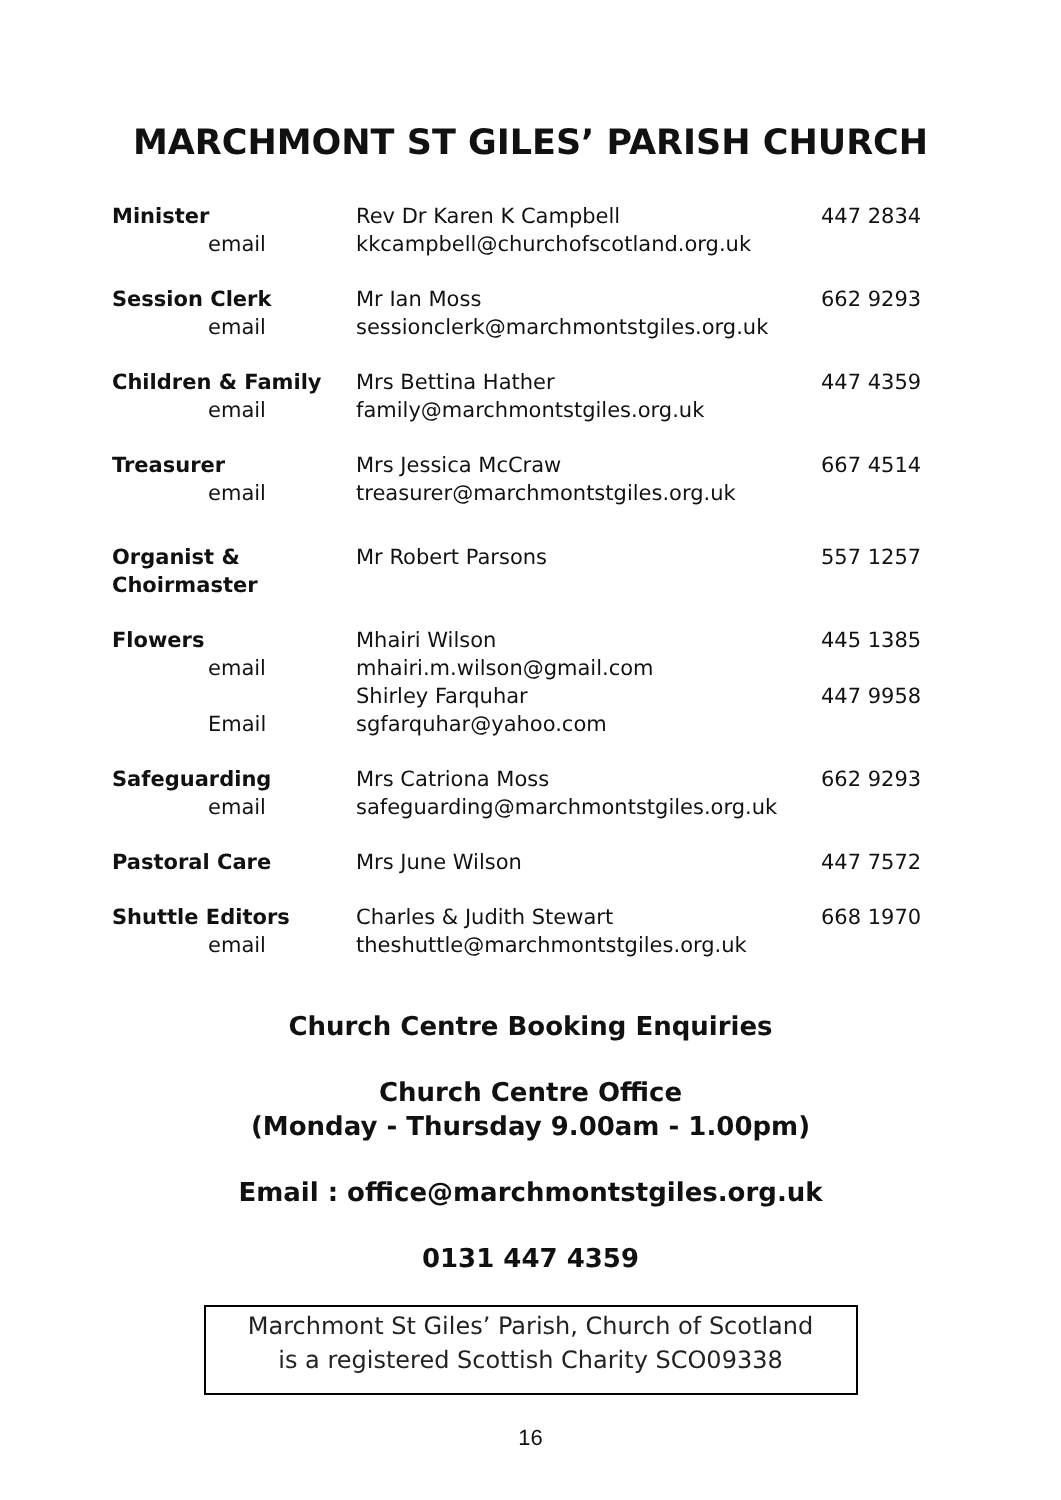MARCHMONT ST GILES’ PARISH CHURCH
| Minister email | Rev Dr Karen K Campbell kkcampbell@churchofscotland.org.uk | 447 2834 |
| Session Clerk email | Mr Ian Moss sessionclerk@marchmontstgiles.org.uk | 662 9293 |
| Children & Family email | Mrs Bettina Hather family@marchmontstgiles.org.uk | 447 4359 |
| Treasurer email | Mrs Jessica McCraw treasurer@marchmontstgiles.org.uk | 667 4514 |
| Organist & Choirmaster | Mr Robert Parsons | 557 1257 |
| Flowers email | Mhairi Wilson mhairi.m.wilson@gmail.com | 445 1385 |
| Email | Shirley Farquhar sgfarquhar@yahoo.com | 447 9958 |
| Safeguarding email | Mrs Catriona Moss safeguarding@marchmontstgiles.org.uk | 662 9293 |
| Pastoral Care | Mrs June Wilson | 447 7572 |
| Shuttle Editors email | Charles & Judith Stewart theshuttle@marchmontstgiles.org.uk | 668 1970 |
Church Centre Booking Enquiries
Church Centre Office
(Monday - Thursday 9.00am - 1.00pm)
Email : office@marchmontstgiles.org.uk
0131 447 4359
Marchmont St Giles’ Parish, Church of Scotland
is a registered Scottish Charity SCO09338
16